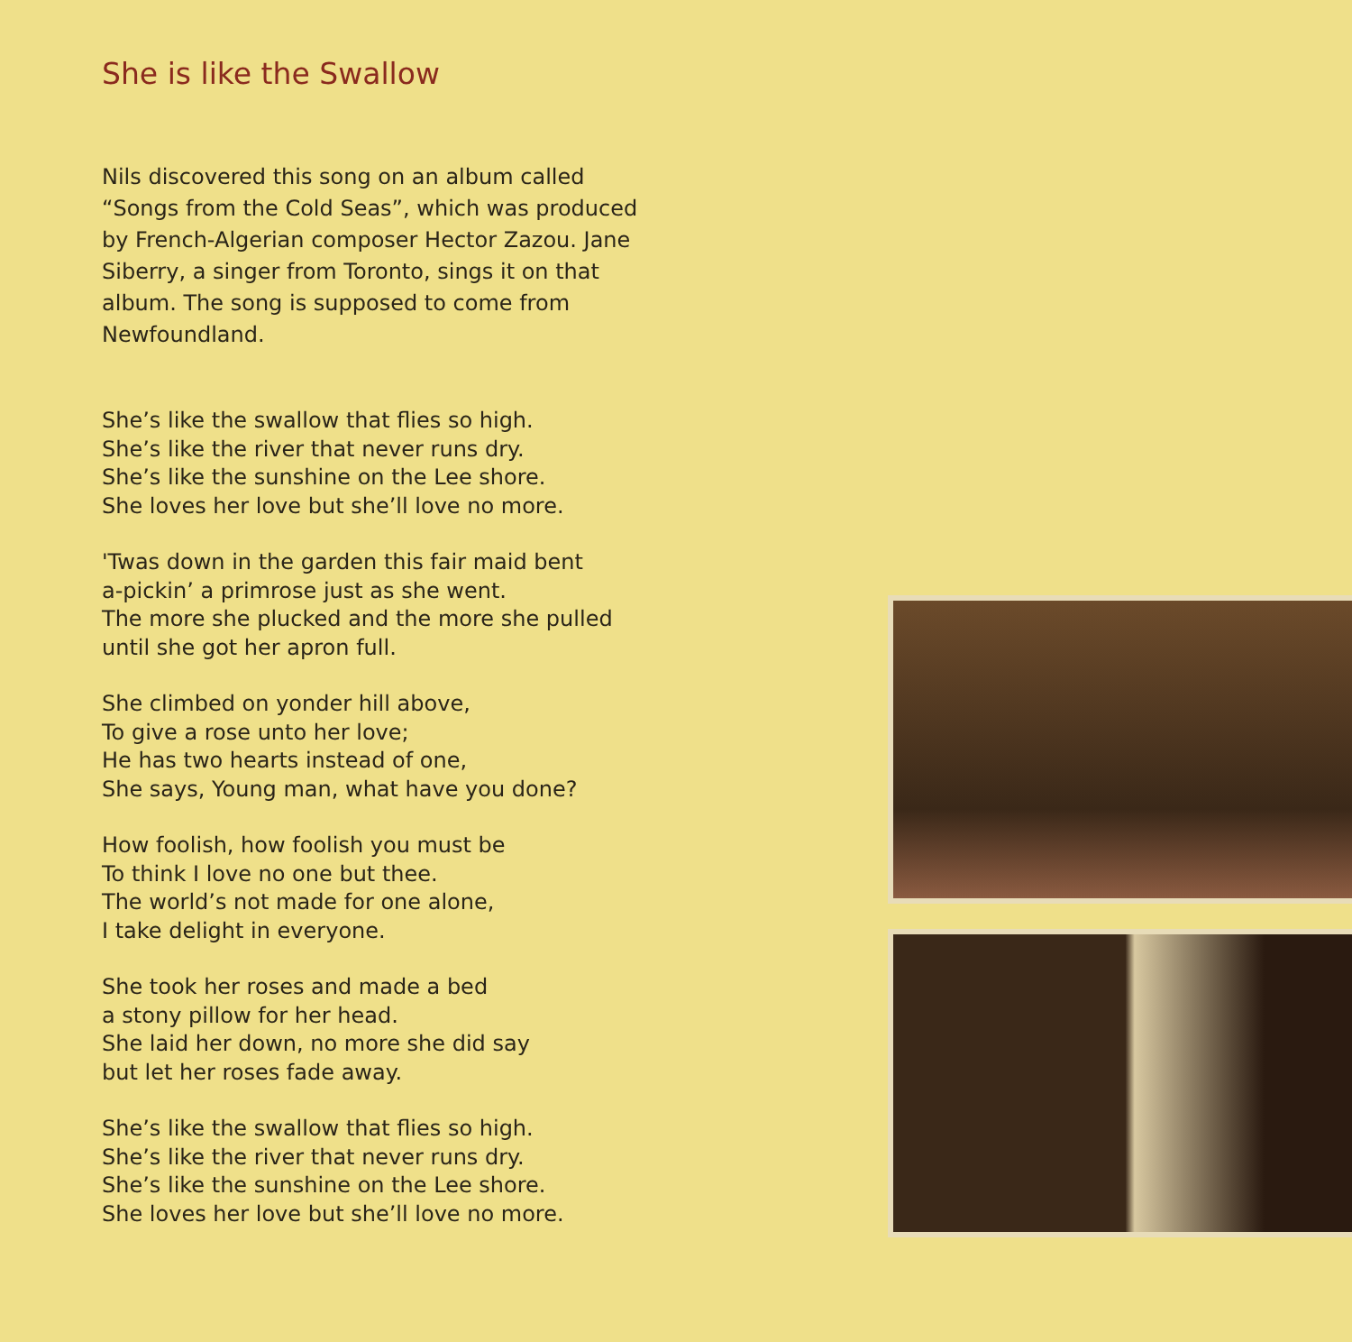She is like the Swallow
Nils discovered this song on an album called “Songs from the Cold Seas”, which was produced by French-Algerian composer Hector Zazou. Jane Siberry, a singer from Toronto, sings it on that album. The song is supposed to come from Newfoundland.
She’s like the swallow that flies so high.
She’s like the river that never runs dry.
She’s like the sunshine on the Lee shore.
She loves her love but she’ll love no more.
'Twas down in the garden this fair maid bent
a-pickin’ a primrose just as she went.
The more she plucked and the more she pulled
until she got her apron full.
She climbed on yonder hill above,
To give a rose unto her love;
He has two hearts instead of one,
She says, Young man, what have you done?
How foolish, how foolish you must be
To think I love no one but thee.
The world’s not made for one alone,
I take delight in everyone.
She took her roses and made a bed
a stony pillow for her head.
She laid her down, no more she did say
but let her roses fade away.
She’s like the swallow that flies so high.
She’s like the river that never runs dry.
She’s like the sunshine on the Lee shore.
She loves her love but she’ll love no more.